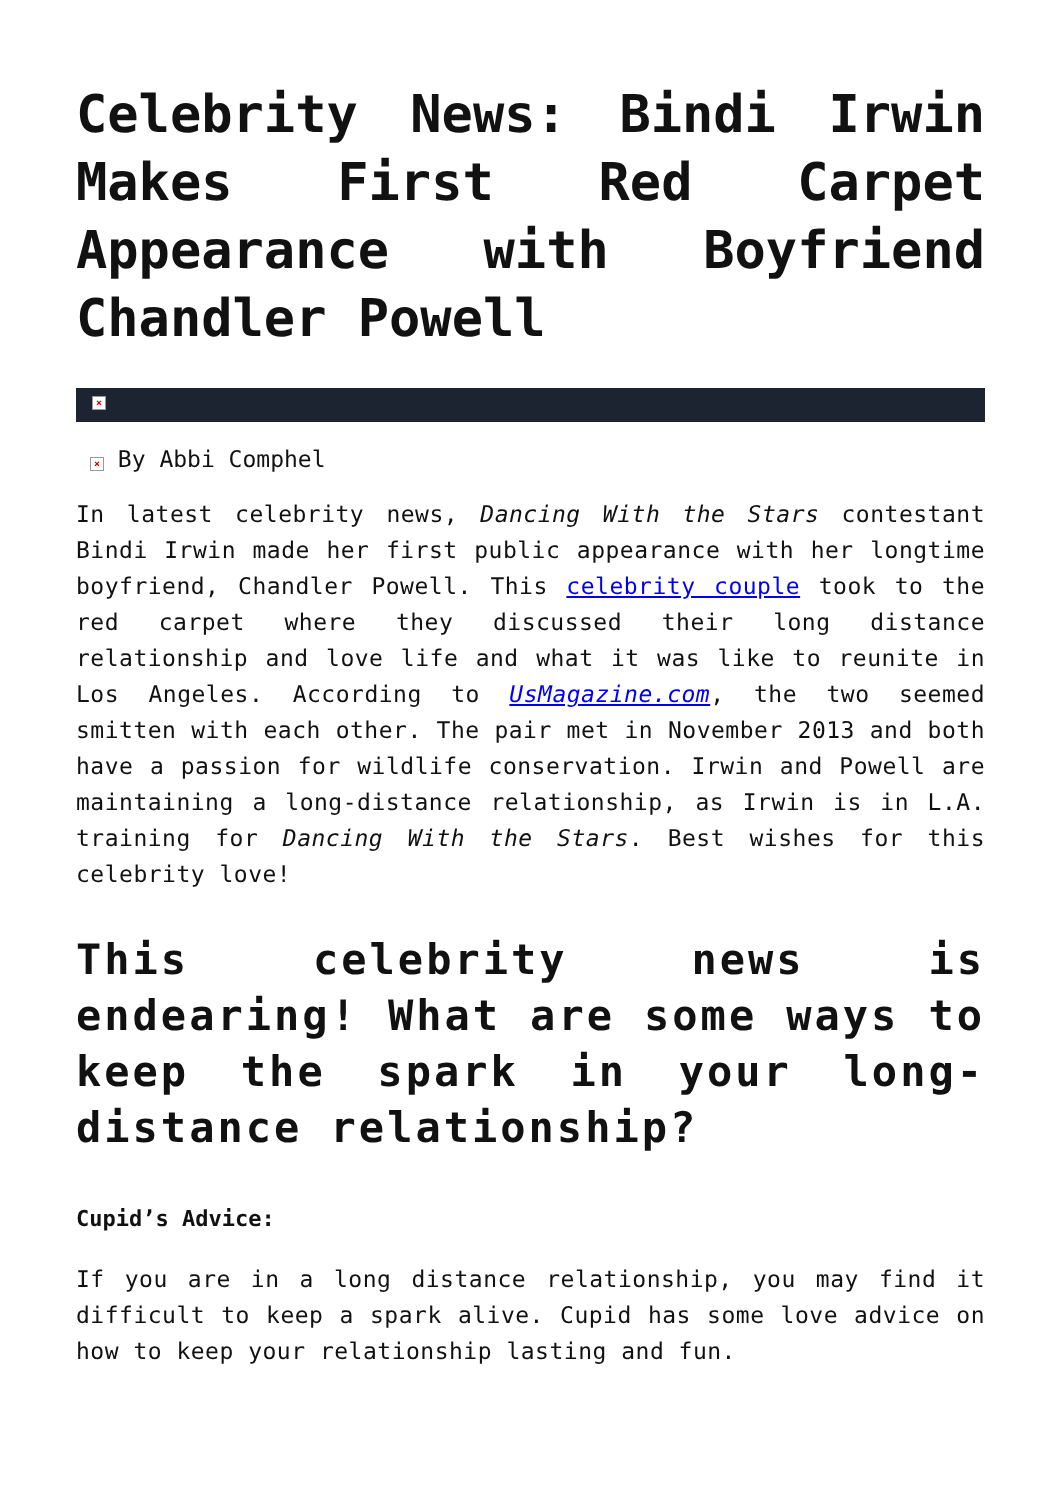Celebrity News: Bindi Irwin Makes First Red Carpet Appearance with Boyfriend Chandler Powell
×
× By Abbi Comphel
In latest celebrity news, Dancing With the Stars contestant Bindi Irwin made her first public appearance with her longtime boyfriend, Chandler Powell. This celebrity couple took to the red carpet where they discussed their long distance relationship and love life and what it was like to reunite in Los Angeles. According to UsMagazine.com, the two seemed smitten with each other. The pair met in November 2013 and both have a passion for wildlife conservation. Irwin and Powell are maintaining a long-distance relationship, as Irwin is in L.A. training for Dancing With the Stars. Best wishes for this celebrity love!
This celebrity news is endearing! What are some ways to keep the spark in your long-distance relationship?
Cupid’s Advice:
If you are in a long distance relationship, you may find it difficult to keep a spark alive. Cupid has some love advice on how to keep your relationship lasting and fun.